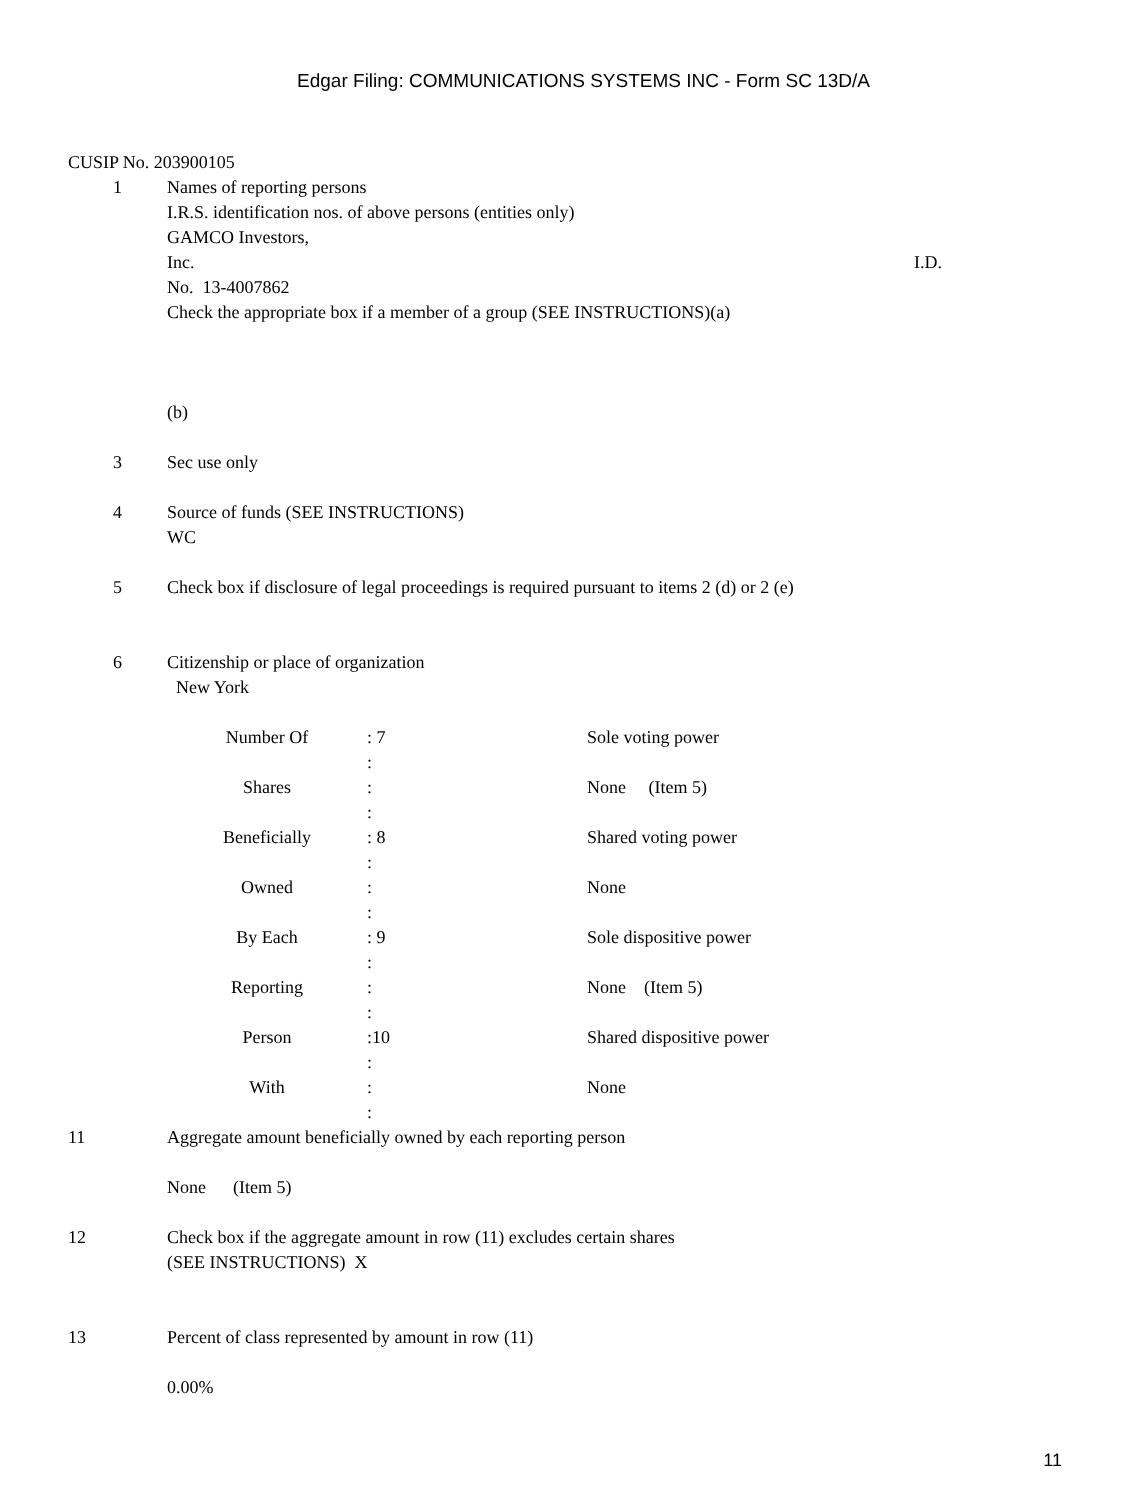Edgar Filing: COMMUNICATIONS SYSTEMS INC - Form SC 13D/A
CUSIP No. 203900105
1 Names of reporting persons
I.R.S. identification nos. of above persons (entities only)
GAMCO Investors,
Inc. I.D.
No. 13-4007862
Check the appropriate box if a member of a group (SEE INSTRUCTIONS)(a)
(b)
3 Sec use only
4 Source of funds (SEE INSTRUCTIONS)
WC
5 Check box if disclosure of legal proceedings is required pursuant to items 2 (d) or 2 (e)
6 Citizenship or place of organization
New York
| Number Of | : 7 : | Sole voting power |
| Shares | : : | None (Item 5) |
| Beneficially | : 8 : | Shared voting power |
| Owned | : : | None |
| By Each | : 9 : | Sole dispositive power |
| Reporting | : : | None (Item 5) |
| Person | :10 : | Shared dispositive power |
| With | : : | None |
11 Aggregate amount beneficially owned by each reporting person
None (Item 5)
12 Check box if the aggregate amount in row (11) excludes certain shares
(SEE INSTRUCTIONS) X
13 Percent of class represented by amount in row (11)
0.00%
11